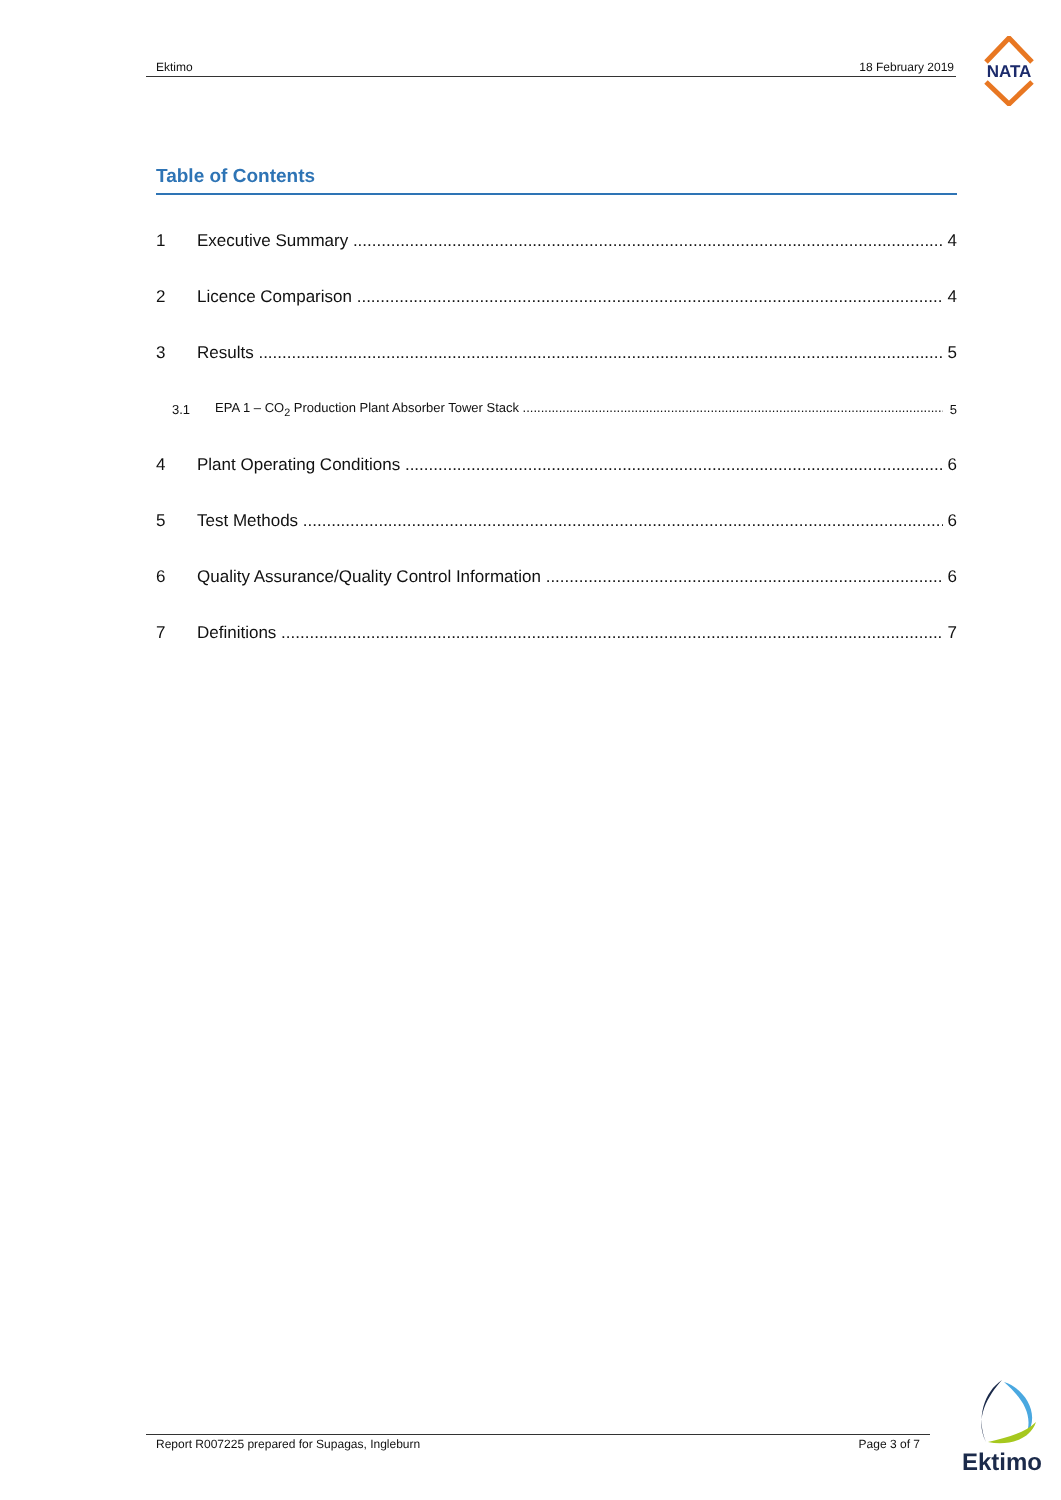Ektimo 18 February 2019
NATA
Table of Contents
1 Executive Summary 4
2 Licence Comparison 4
3 Results 5
3.1 EPA 1 – CO<sub>2</sub> Production Plant Absorber Tower Stack 5
4 Plant Operating Conditions 6
5 Test Methods 6
6 Quality Assurance/Quality Control Information 6
7 Definitions 7
Report R007225 prepared for Supagas, Ingleburn Page 3 of 7
Ektimo